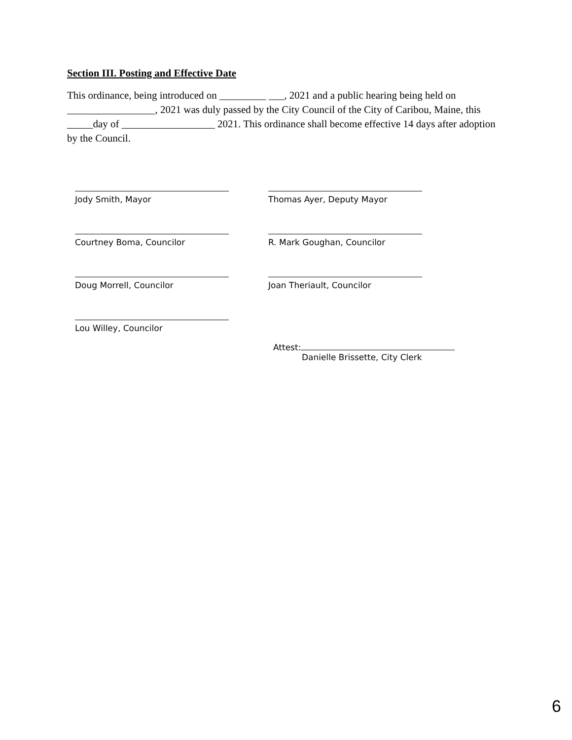Section III. Posting and Effective Date
This ordinance, being introduced on _________ ___, 2021 and a public hearing being held on _________________, 2021 was duly passed by the City Council of the City of Caribou, Maine, this _____day of __________________ 2021. This ordinance shall become effective 14 days after adoption by the Council.
Jody Smith, Mayor Thomas Ayer, Deputy Mayor
Courtney Boma, Councilor R. Mark Goughan, Councilor
Doug Morrell, Councilor Joan Theriault, Councilor
Lou Willey, Councilor
Attest:
Danielle Brissette, City Clerk
6